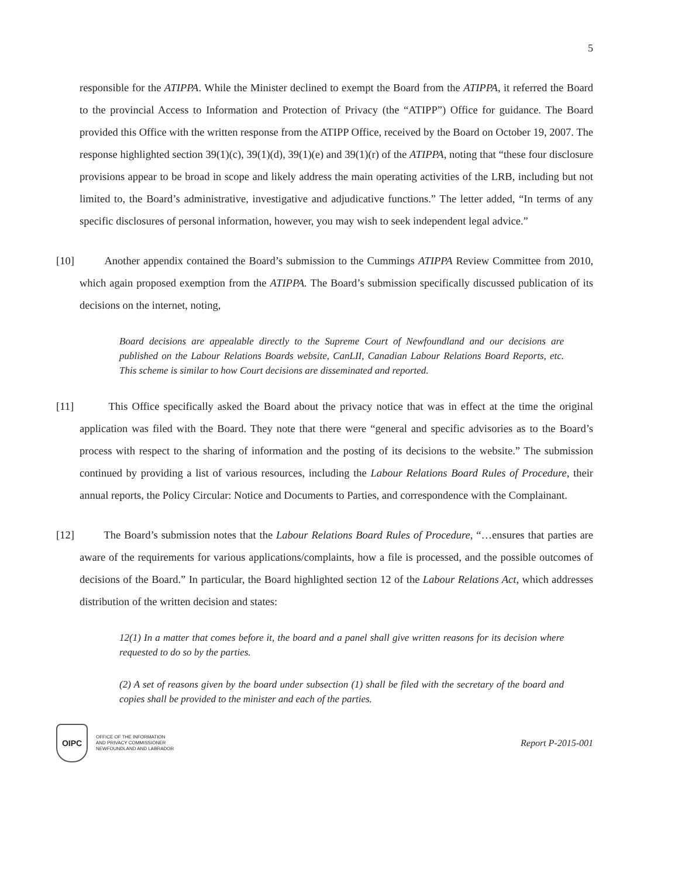5
responsible for the ATIPPA. While the Minister declined to exempt the Board from the ATIPPA, it referred the Board to the provincial Access to Information and Protection of Privacy (the “ATIPP”) Office for guidance. The Board provided this Office with the written response from the ATIPP Office, received by the Board on October 19, 2007. The response highlighted section 39(1)(c), 39(1)(d), 39(1)(e) and 39(1)(r) of the ATIPPA, noting that “these four disclosure provisions appear to be broad in scope and likely address the main operating activities of the LRB, including but not limited to, the Board’s administrative, investigative and adjudicative functions.” The letter added, “In terms of any specific disclosures of personal information, however, you may wish to seek independent legal advice.”
[10]
Another appendix contained the Board’s submission to the Cummings ATIPPA Review Committee from 2010, which again proposed exemption from the ATIPPA. The Board’s submission specifically discussed publication of its decisions on the internet, noting,
Board decisions are appealable directly to the Supreme Court of Newfoundland and our decisions are published on the Labour Relations Boards website, CanLII, Canadian Labour Relations Board Reports, etc. This scheme is similar to how Court decisions are disseminated and reported.
[11]
This Office specifically asked the Board about the privacy notice that was in effect at the time the original application was filed with the Board. They note that there were “general and specific advisories as to the Board’s process with respect to the sharing of information and the posting of its decisions to the website.” The submission continued by providing a list of various resources, including the Labour Relations Board Rules of Procedure, their annual reports, the Policy Circular: Notice and Documents to Parties, and correspondence with the Complainant.
[12]
The Board’s submission notes that the Labour Relations Board Rules of Procedure, “…ensures that parties are aware of the requirements for various applications/complaints, how a file is processed, and the possible outcomes of decisions of the Board.” In particular, the Board highlighted section 12 of the Labour Relations Act, which addresses distribution of the written decision and states:
12(1) In a matter that comes before it, the board and a panel shall give written reasons for its decision where requested to do so by the parties.
(2) A set of reasons given by the board under subsection (1) shall be filed with the secretary of the board and copies shall be provided to the minister and each of the parties.
OIPC
OFFICE OF THE INFORMATION
AND PRIVACY COMMISSIONER
NEWFOUNDLAND AND LABRADOR
Report P-2015-001